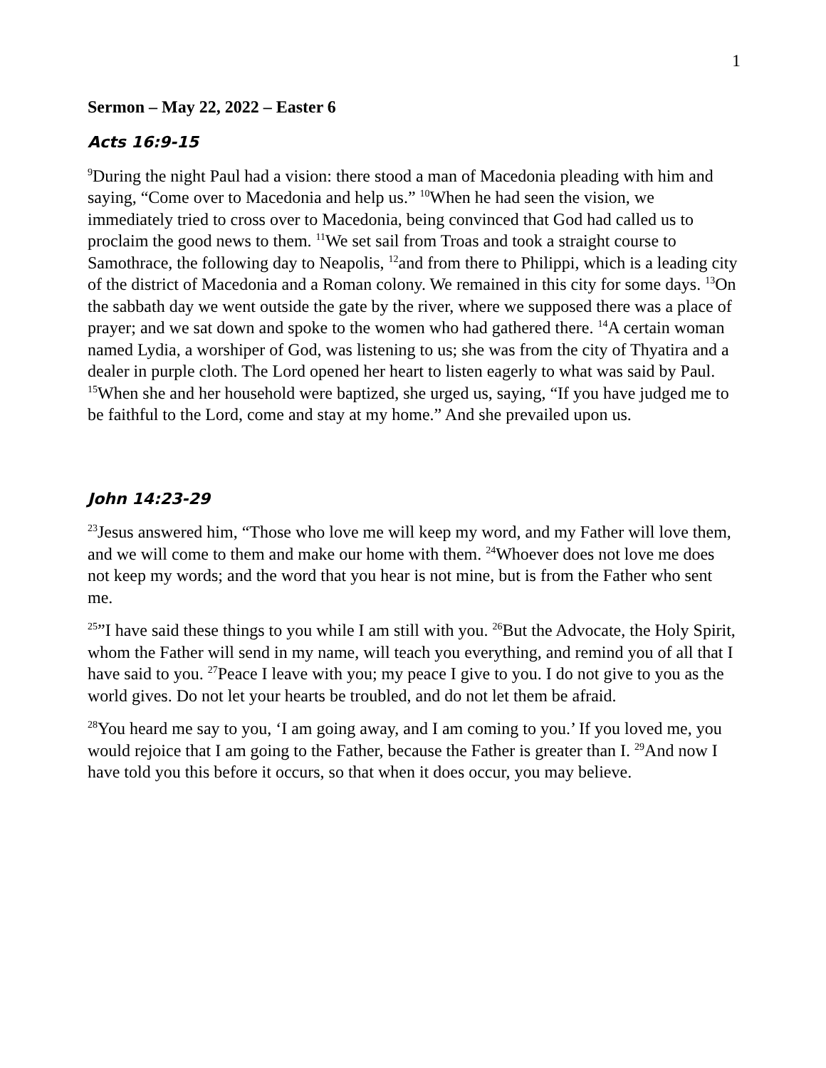1
Sermon – May 22, 2022 – Easter 6
Acts 16:9-15
<sup>9</sup> During the night Paul had a vision: there stood a man of Macedonia pleading with him and saying, “Come over to Macedonia and help us.” <sup>10</sup>When he had seen the vision, we immediately tried to cross over to Macedonia, being convinced that God had called us to proclaim the good news to them. <sup>11</sup>We set sail from Troas and took a straight course to Samothrace, the following day to Neapolis, <sup>12</sup>and from there to Philippi, which is a leading city of the district of Macedonia and a Roman colony. We remained in this city for some days. <sup>13</sup>On the sabbath day we went outside the gate by the river, where we supposed there was a place of prayer; and we sat down and spoke to the women who had gathered there. <sup>14</sup>A certain woman named Lydia, a worshiper of God, was listening to us; she was from the city of Thyatira and a dealer in purple cloth. The Lord opened her heart to listen eagerly to what was said by Paul. <sup>15</sup>When she and her household were baptized, she urged us, saying, “If you have judged me to be faithful to the Lord, come and stay at my home.” And she prevailed upon us.
John 14:23-29
<sup>23</sup> Jesus answered him, “Those who love me will keep my word, and my Father will love them, and we will come to them and make our home with them. <sup>24</sup>Whoever does not love me does not keep my words; and the word that you hear is not mine, but is from the Father who sent me.
<sup>25</sup>”I have said these things to you while I am still with you. <sup>26</sup>But the Advocate, the Holy Spirit, whom the Father will send in my name, will teach you everything, and remind you of all that I have said to you. <sup>27</sup>Peace I leave with you; my peace I give to you. I do not give to you as the world gives. Do not let your hearts be troubled, and do not let them be afraid.
<sup>28</sup> You heard me say to you, ‘I am going away, and I am coming to you.’ If you loved me, you would rejoice that I am going to the Father, because the Father is greater than I. <sup>29</sup>And now I have told you this before it occurs, so that when it does occur, you may believe.